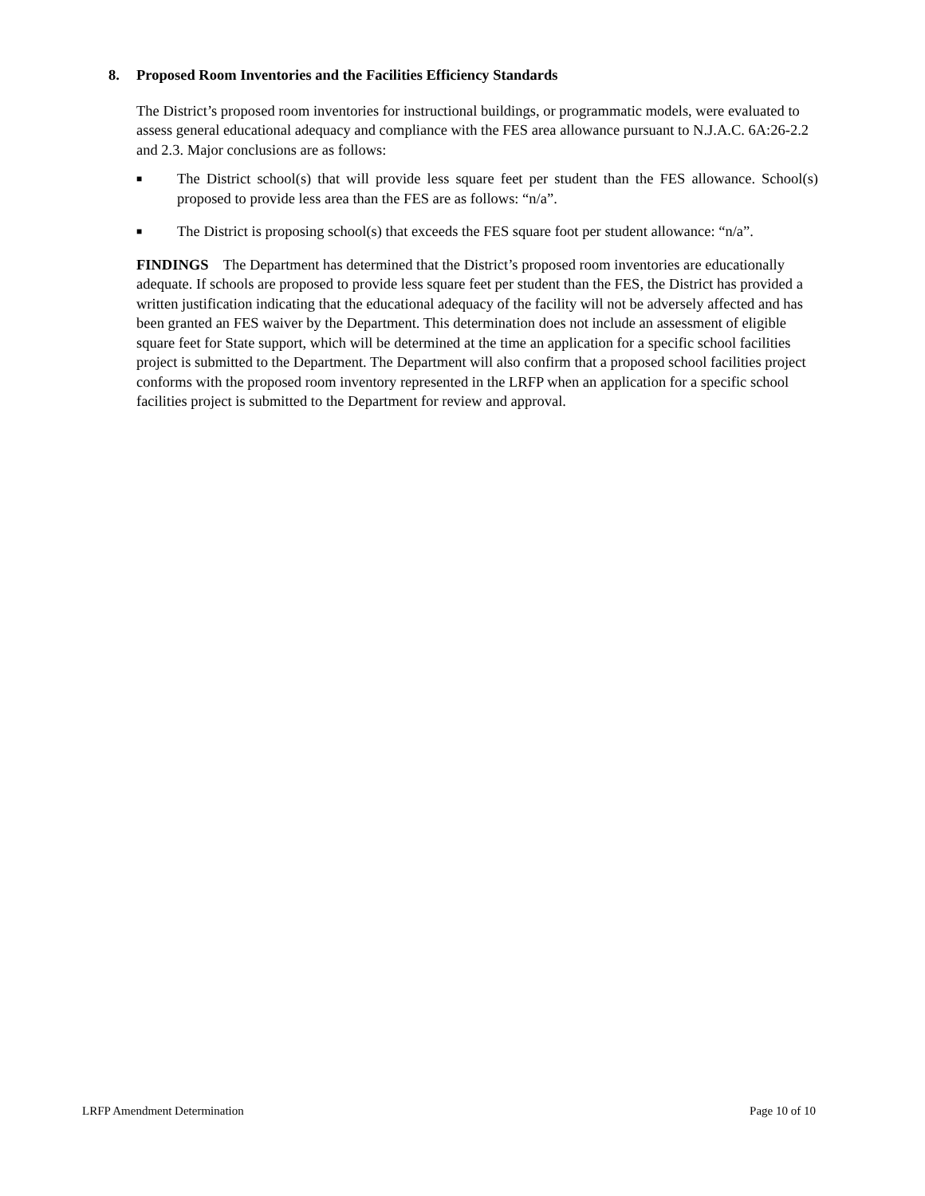8. Proposed Room Inventories and the Facilities Efficiency Standards
The District’s proposed room inventories for instructional buildings, or programmatic models, were evaluated to assess general educational adequacy and compliance with the FES area allowance pursuant to N.J.A.C. 6A:26-2.2 and 2.3. Major conclusions are as follows:
■ The District school(s) that will provide less square feet per student than the FES allowance. School(s) proposed to provide less area than the FES are as follows: “n/a”.
■ The District is proposing school(s) that exceeds the FES square foot per student allowance: “n/a”.
FINDINGS The Department has determined that the District’s proposed room inventories are educationally adequate. If schools are proposed to provide less square feet per student than the FES, the District has provided a written justification indicating that the educational adequacy of the facility will not be adversely affected and has been granted an FES waiver by the Department. This determination does not include an assessment of eligible square feet for State support, which will be determined at the time an application for a specific school facilities project is submitted to the Department. The Department will also confirm that a proposed school facilities project conforms with the proposed room inventory represented in the LRFP when an application for a specific school facilities project is submitted to the Department for review and approval.
LRFP Amendment Determination Page 10 of 10